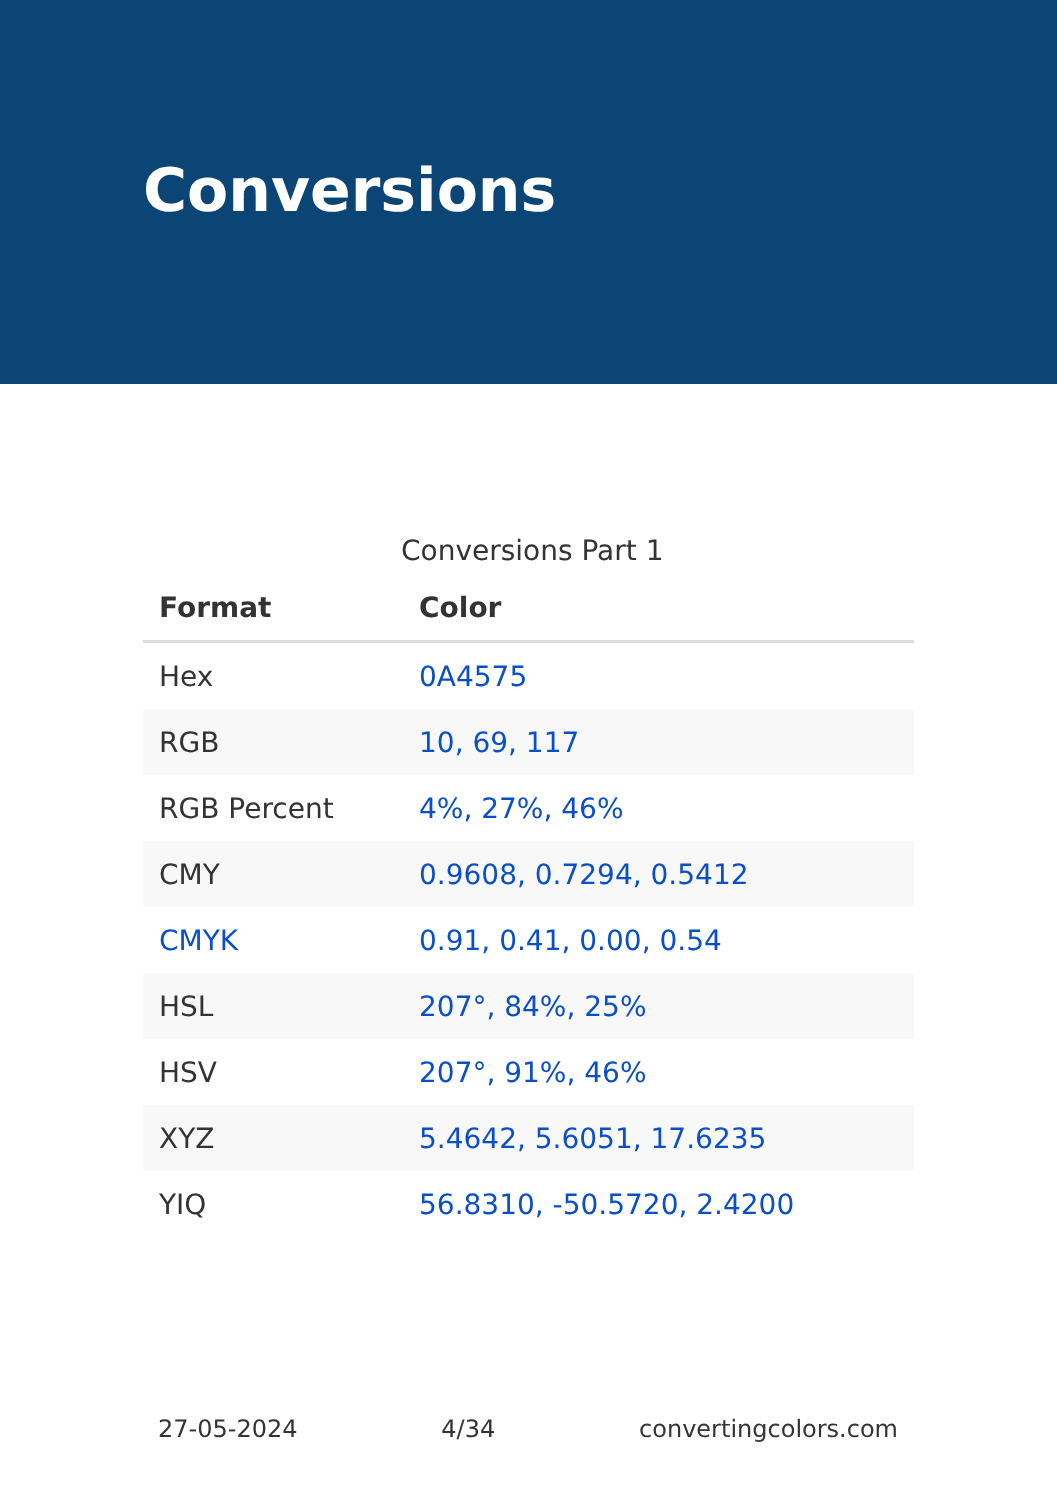Conversions
Conversions Part 1
| Format | Color |
| --- | --- |
| Hex | 0A4575 |
| RGB | 10, 69, 117 |
| RGB Percent | 4%, 27%, 46% |
| CMY | 0.9608, 0.7294, 0.5412 |
| CMYK | 0.91, 0.41, 0.00, 0.54 |
| HSL | 207°, 84%, 25% |
| HSV | 207°, 91%, 46% |
| XYZ | 5.4642, 5.6051, 17.6235 |
| YIQ | 56.8310, -50.5720, 2.4200 |
27-05-2024 4/34 convertingcolors.com